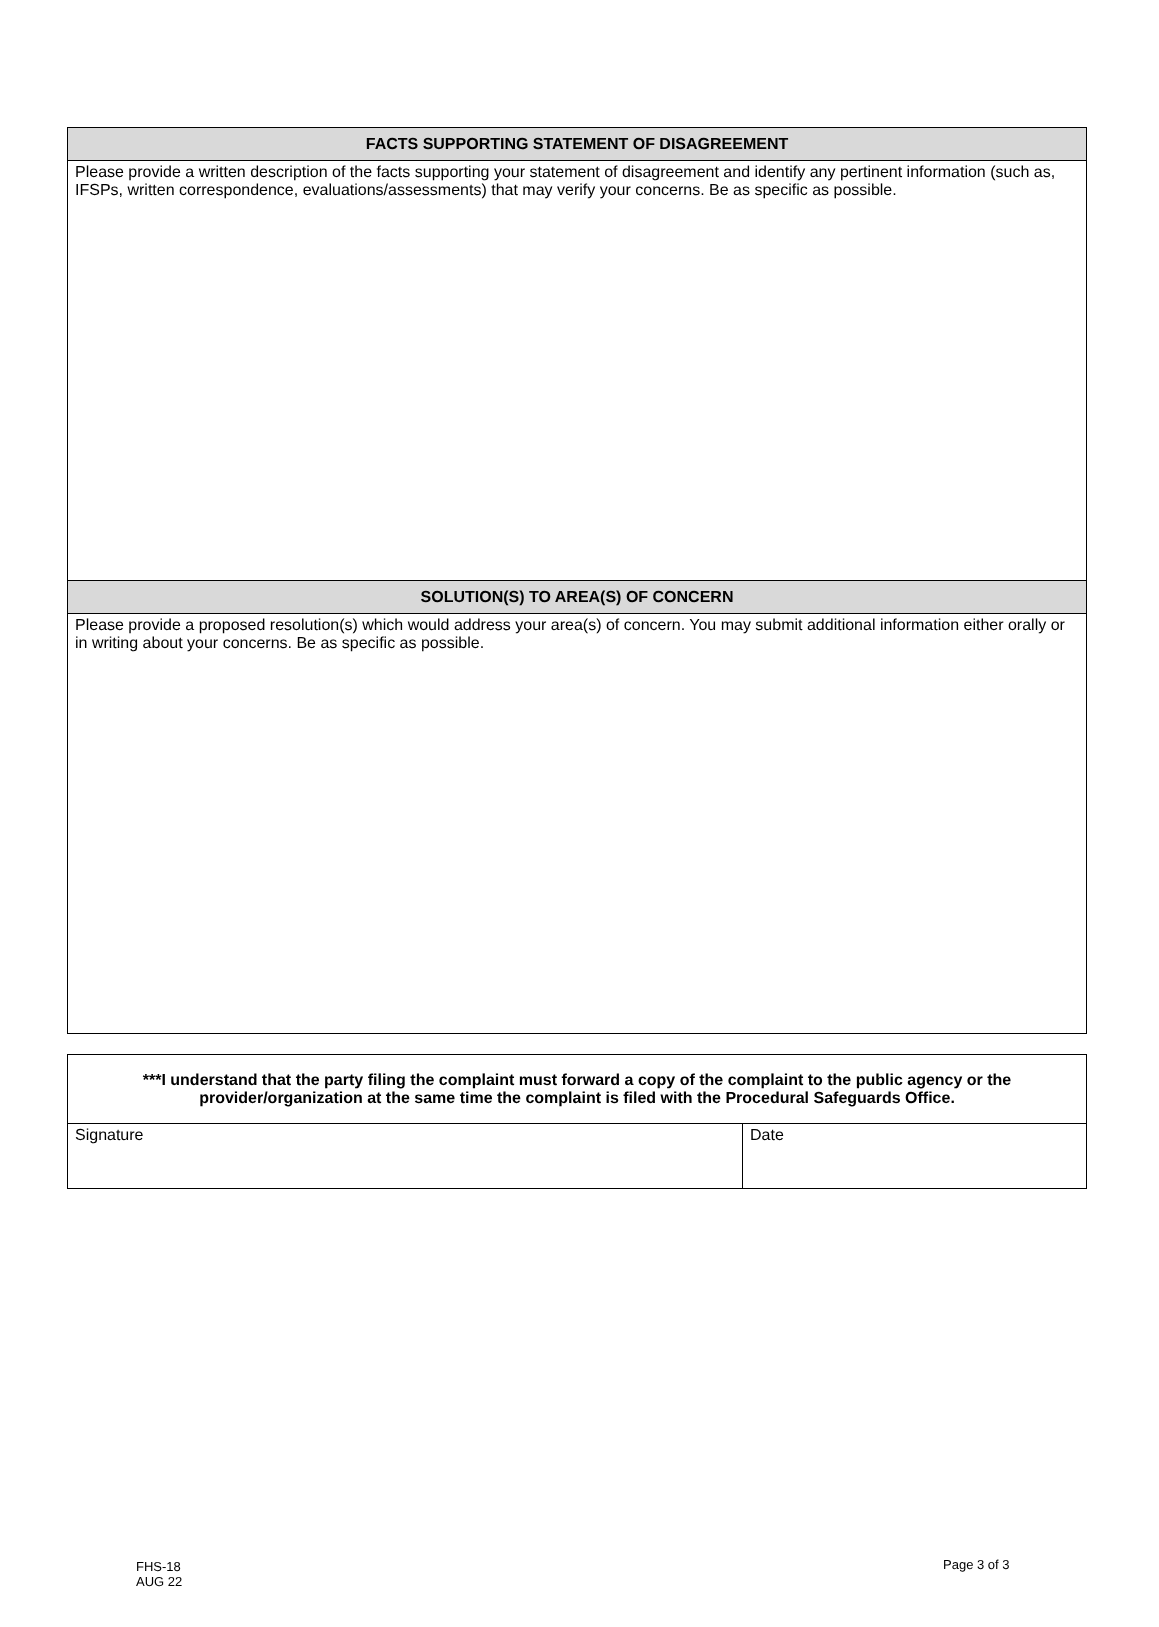| FACTS SUPPORTING STATEMENT OF DISAGREEMENT |
| --- |
| Please provide a written description of the facts supporting your statement of disagreement and identify any pertinent information (such as, IFSPs, written correspondence, evaluations/assessments) that may verify your concerns. Be as specific as possible. |
| SOLUTION(S) TO AREA(S) OF CONCERN |
| Please provide a proposed resolution(s) which would address your area(s) of concern. You may submit additional information either orally or in writing about your concerns. Be as specific as possible. |
| ***I understand that the party filing the complaint must forward a copy of the complaint to the public agency or the provider/organization at the same time the complaint is filed with the Procedural Safeguards Office. | |
| Signature | Date |
FHS-18
AUG 22
Page 3 of 3